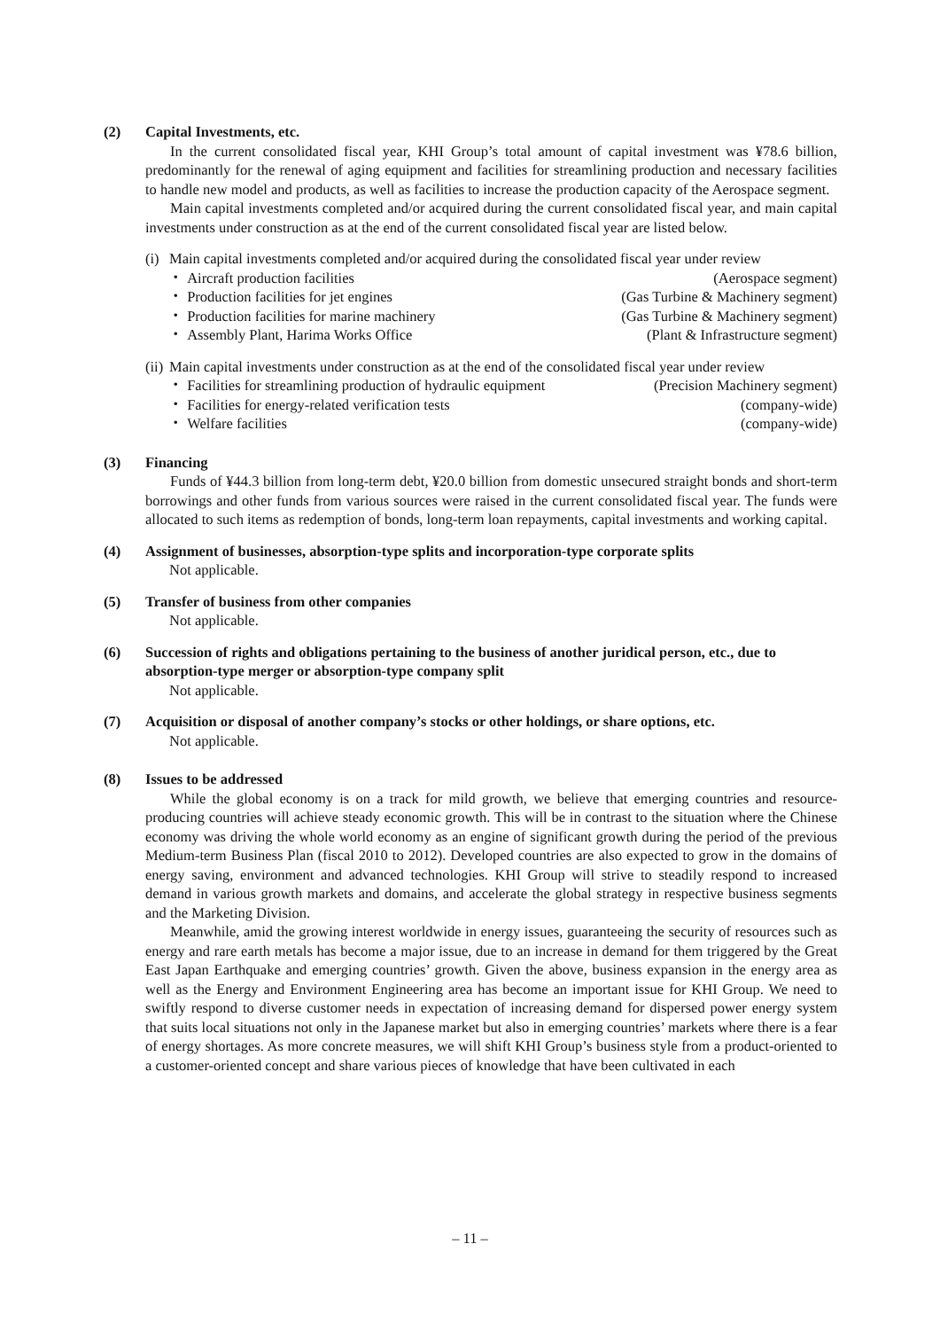(2) Capital Investments, etc.
In the current consolidated fiscal year, KHI Group’s total amount of capital investment was ¥78.6 billion, predominantly for the renewal of aging equipment and facilities for streamlining production and necessary facilities to handle new model and products, as well as facilities to increase the production capacity of the Aerospace segment.
Main capital investments completed and/or acquired during the current consolidated fiscal year, and main capital investments under construction as at the end of the current consolidated fiscal year are listed below.
(i) Main capital investments completed and/or acquired during the consolidated fiscal year under review
・ Aircraft production facilities (Aerospace segment)
・ Production facilities for jet engines (Gas Turbine & Machinery segment)
・ Production facilities for marine machinery (Gas Turbine & Machinery segment)
・ Assembly Plant, Harima Works Office (Plant & Infrastructure segment)
(ii) Main capital investments under construction as at the end of the consolidated fiscal year under review
・ Facilities for streamlining production of hydraulic equipment (Precision Machinery segment)
・ Facilities for energy-related verification tests (company-wide)
・ Welfare facilities (company-wide)
(3) Financing
Funds of ¥44.3 billion from long-term debt, ¥20.0 billion from domestic unsecured straight bonds and short-term borrowings and other funds from various sources were raised in the current consolidated fiscal year. The funds were allocated to such items as redemption of bonds, long-term loan repayments, capital investments and working capital.
(4) Assignment of businesses, absorption-type splits and incorporation-type corporate splits
Not applicable.
(5) Transfer of business from other companies
Not applicable.
(6) Succession of rights and obligations pertaining to the business of another juridical person, etc., due to absorption-type merger or absorption-type company split
Not applicable.
(7) Acquisition or disposal of another company’s stocks or other holdings, or share options, etc.
Not applicable.
(8) Issues to be addressed
While the global economy is on a track for mild growth, we believe that emerging countries and resource-producing countries will achieve steady economic growth. This will be in contrast to the situation where the Chinese economy was driving the whole world economy as an engine of significant growth during the period of the previous Medium-term Business Plan (fiscal 2010 to 2012). Developed countries are also expected to grow in the domains of energy saving, environment and advanced technologies. KHI Group will strive to steadily respond to increased demand in various growth markets and domains, and accelerate the global strategy in respective business segments and the Marketing Division.
Meanwhile, amid the growing interest worldwide in energy issues, guaranteeing the security of resources such as energy and rare earth metals has become a major issue, due to an increase in demand for them triggered by the Great East Japan Earthquake and emerging countries’ growth. Given the above, business expansion in the energy area as well as the Energy and Environment Engineering area has become an important issue for KHI Group. We need to swiftly respond to diverse customer needs in expectation of increasing demand for dispersed power energy system that suits local situations not only in the Japanese market but also in emerging countries’ markets where there is a fear of energy shortages. As more concrete measures, we will shift KHI Group’s business style from a product-oriented to a customer-oriented concept and share various pieces of knowledge that have been cultivated in each
– 11 –